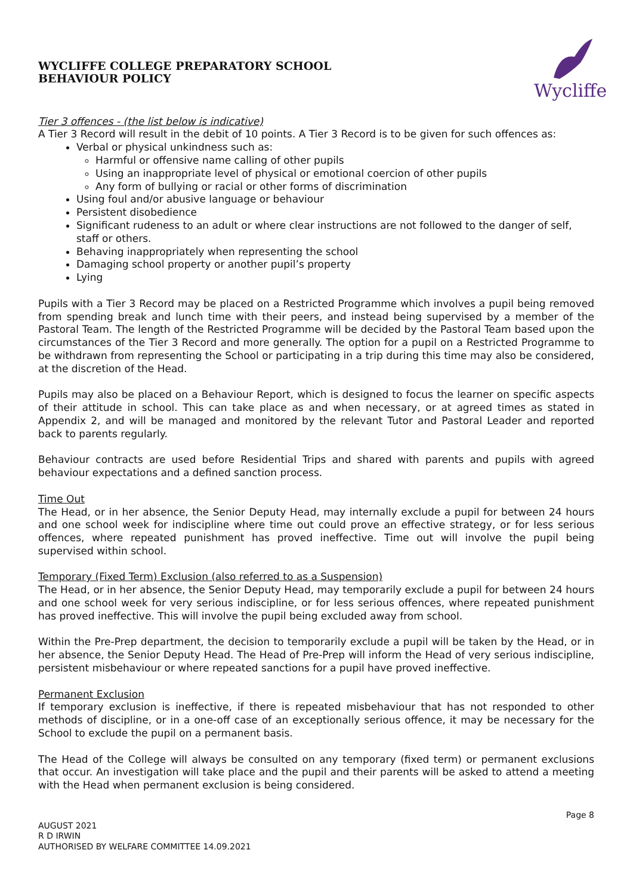WYCLIFFE COLLEGE PREPARATORY SCHOOL
BEHAVIOUR POLICY
Wycliffe
Tier 3 offences - (the list below is indicative)
A Tier 3 Record will result in the debit of 10 points. A Tier 3 Record is to be given for such offences as:
Verbal or physical unkindness such as:
Harmful or offensive name calling of other pupils
Using an inappropriate level of physical or emotional coercion of other pupils
Any form of bullying or racial or other forms of discrimination
Using foul and/or abusive language or behaviour
Persistent disobedience
Significant rudeness to an adult or where clear instructions are not followed to the danger of self, staff or others.
Behaving inappropriately when representing the school
Damaging school property or another pupil’s property
Lying
Pupils with a Tier 3 Record may be placed on a Restricted Programme which involves a pupil being removed from spending break and lunch time with their peers, and instead being supervised by a member of the Pastoral Team. The length of the Restricted Programme will be decided by the Pastoral Team based upon the circumstances of the Tier 3 Record and more generally. The option for a pupil on a Restricted Programme to be withdrawn from representing the School or participating in a trip during this time may also be considered, at the discretion of the Head.
Pupils may also be placed on a Behaviour Report, which is designed to focus the learner on specific aspects of their attitude in school. This can take place as and when necessary, or at agreed times as stated in Appendix 2, and will be managed and monitored by the relevant Tutor and Pastoral Leader and reported back to parents regularly.
Behaviour contracts are used before Residential Trips and shared with parents and pupils with agreed behaviour expectations and a defined sanction process.
Time Out
The Head, or in her absence, the Senior Deputy Head, may internally exclude a pupil for between 24 hours and one school week for indiscipline where time out could prove an effective strategy, or for less serious offences, where repeated punishment has proved ineffective. Time out will involve the pupil being supervised within school.
Temporary (Fixed Term) Exclusion (also referred to as a Suspension)
The Head, or in her absence, the Senior Deputy Head, may temporarily exclude a pupil for between 24 hours and one school week for very serious indiscipline, or for less serious offences, where repeated punishment has proved ineffective. This will involve the pupil being excluded away from school.
Within the Pre-Prep department, the decision to temporarily exclude a pupil will be taken by the Head, or in her absence, the Senior Deputy Head. The Head of Pre-Prep will inform the Head of very serious indiscipline, persistent misbehaviour or where repeated sanctions for a pupil have proved ineffective.
Permanent Exclusion
If temporary exclusion is ineffective, if there is repeated misbehaviour that has not responded to other methods of discipline, or in a one-off case of an exceptionally serious offence, it may be necessary for the School to exclude the pupil on a permanent basis.
The Head of the College will always be consulted on any temporary (fixed term) or permanent exclusions that occur. An investigation will take place and the pupil and their parents will be asked to attend a meeting with the Head when permanent exclusion is being considered.
AUGUST 2021
R D IRWIN
AUTHORISED BY WELFARE COMMITTEE 14.09.2021
Page 8